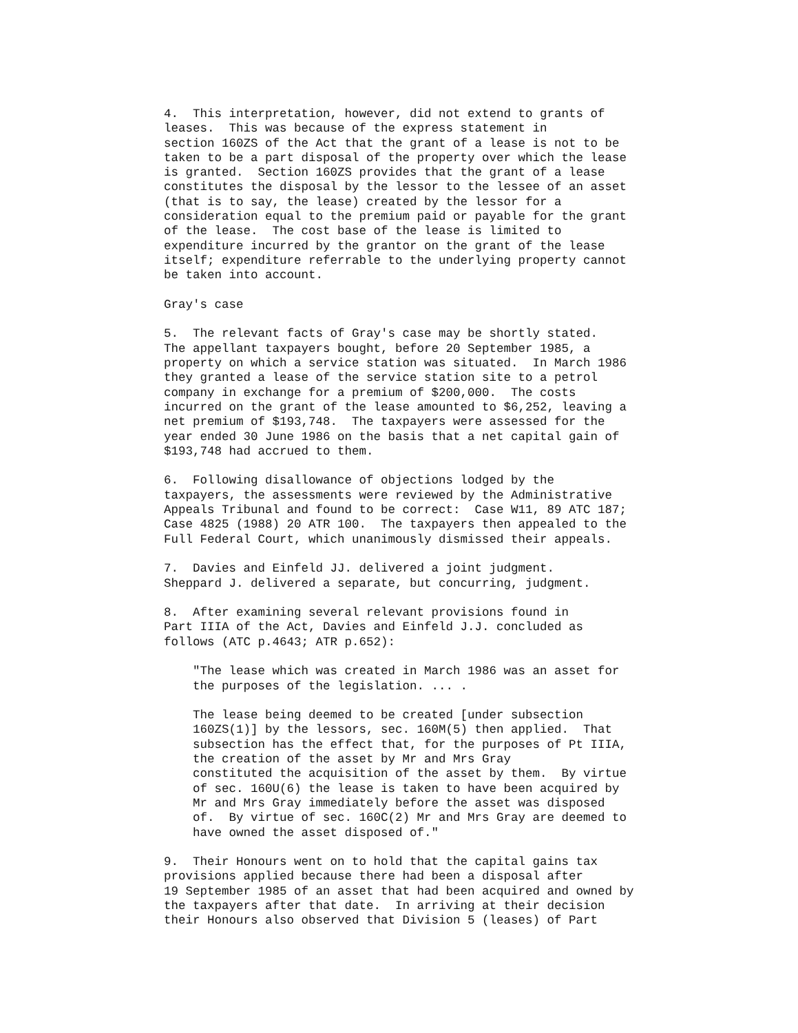4.  This interpretation, however, did not extend to grants of
leases.  This was because of the express statement in
section 160ZS of the Act that the grant of a lease is not to be
taken to be a part disposal of the property over which the lease
is granted.  Section 160ZS provides that the grant of a lease
constitutes the disposal by the lessor to the lessee of an asset
(that is to say, the lease) created by the lessor for a
consideration equal to the premium paid or payable for the grant
of the lease.  The cost base of the lease is limited to
expenditure incurred by the grantor on the grant of the lease
itself; expenditure referrable to the underlying property cannot
be taken into account.

Gray's case

5.  The relevant facts of Gray's case may be shortly stated.
The appellant taxpayers bought, before 20 September 1985, a
property on which a service station was situated.  In March 1986
they granted a lease of the service station site to a petrol
company in exchange for a premium of $200,000.  The costs
incurred on the grant of the lease amounted to $6,252, leaving a
net premium of $193,748.  The taxpayers were assessed for the
year ended 30 June 1986 on the basis that a net capital gain of
$193,748 had accrued to them.

6.  Following disallowance of objections lodged by the
taxpayers, the assessments were reviewed by the Administrative
Appeals Tribunal and found to be correct:  Case W11, 89 ATC 187;
Case 4825 (1988) 20 ATR 100.  The taxpayers then appealed to the
Full Federal Court, which unanimously dismissed their appeals.

7.  Davies and Einfeld JJ. delivered a joint judgment.
Sheppard J. delivered a separate, but concurring, judgment.

8.  After examining several relevant provisions found in
Part IIIA of the Act, Davies and Einfeld J.J. concluded as
follows (ATC p.4643; ATR p.652):

    "The lease which was created in March 1986 was an asset for
    the purposes of the legislation. ... .

    The lease being deemed to be created [under subsection
    160ZS(1)] by the lessors, sec. 160M(5) then applied.  That
    subsection has the effect that, for the purposes of Pt IIIA,
    the creation of the asset by Mr and Mrs Gray
    constituted the acquisition of the asset by them.  By virtue
    of sec. 160U(6) the lease is taken to have been acquired by
    Mr and Mrs Gray immediately before the asset was disposed
    of.  By virtue of sec. 160C(2) Mr and Mrs Gray are deemed to
    have owned the asset disposed of."

9.  Their Honours went on to hold that the capital gains tax
provisions applied because there had been a disposal after
19 September 1985 of an asset that had been acquired and owned by
the taxpayers after that date.  In arriving at their decision
their Honours also observed that Division 5 (leases) of Part